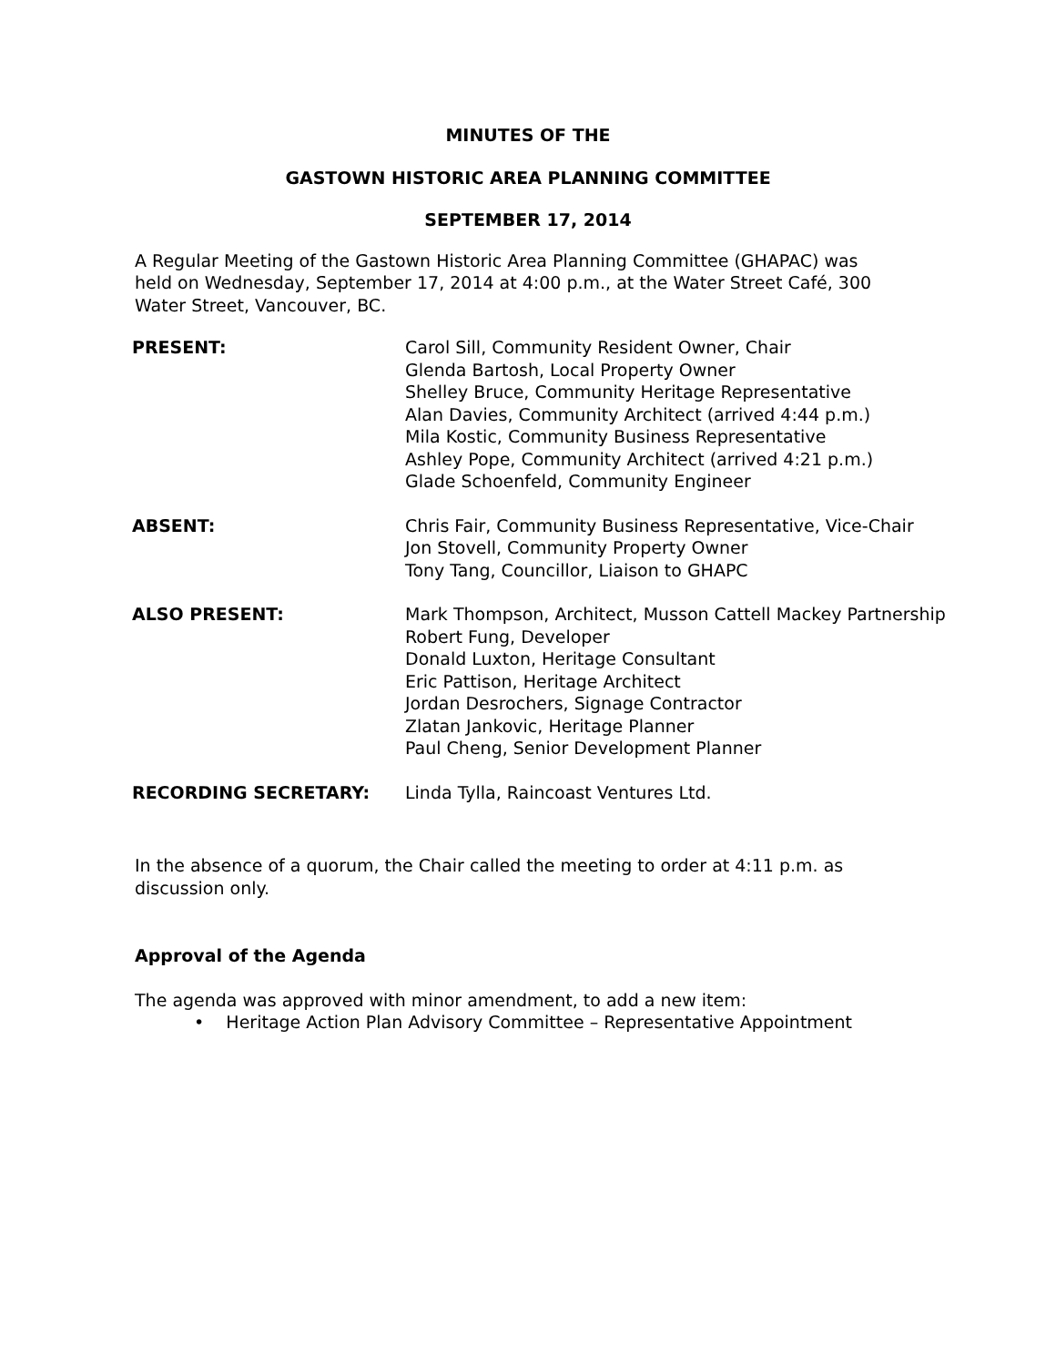MINUTES OF THE
GASTOWN HISTORIC AREA PLANNING COMMITTEE
SEPTEMBER 17, 2014
A Regular Meeting of the Gastown Historic Area Planning Committee (GHAPAC) was held on Wednesday, September 17, 2014 at 4:00 p.m., at the Water Street Café, 300 Water Street, Vancouver, BC.
| PRESENT: | Carol Sill, Community Resident Owner, Chair Glenda Bartosh, Local Property Owner Shelley Bruce, Community Heritage Representative Alan Davies, Community Architect (arrived 4:44 p.m.) Mila Kostic, Community Business Representative Ashley Pope, Community Architect (arrived 4:21 p.m.) Glade Schoenfeld, Community Engineer |
| ABSENT: | Chris Fair, Community Business Representative, Vice-Chair Jon Stovell, Community Property Owner Tony Tang, Councillor, Liaison to GHAPC |
| ALSO PRESENT: | Mark Thompson, Architect, Musson Cattell Mackey Partnership Robert Fung, Developer Donald Luxton, Heritage Consultant Eric Pattison, Heritage Architect Jordan Desrochers, Signage Contractor Zlatan Jankovic, Heritage Planner Paul Cheng, Senior Development Planner |
| RECORDING SECRETARY: | Linda Tylla, Raincoast Ventures Ltd. |
In the absence of a quorum, the Chair called the meeting to order at 4:11 p.m. as discussion only.
Approval of the Agenda
The agenda was approved with minor amendment, to add a new item:
• Heritage Action Plan Advisory Committee – Representative Appointment